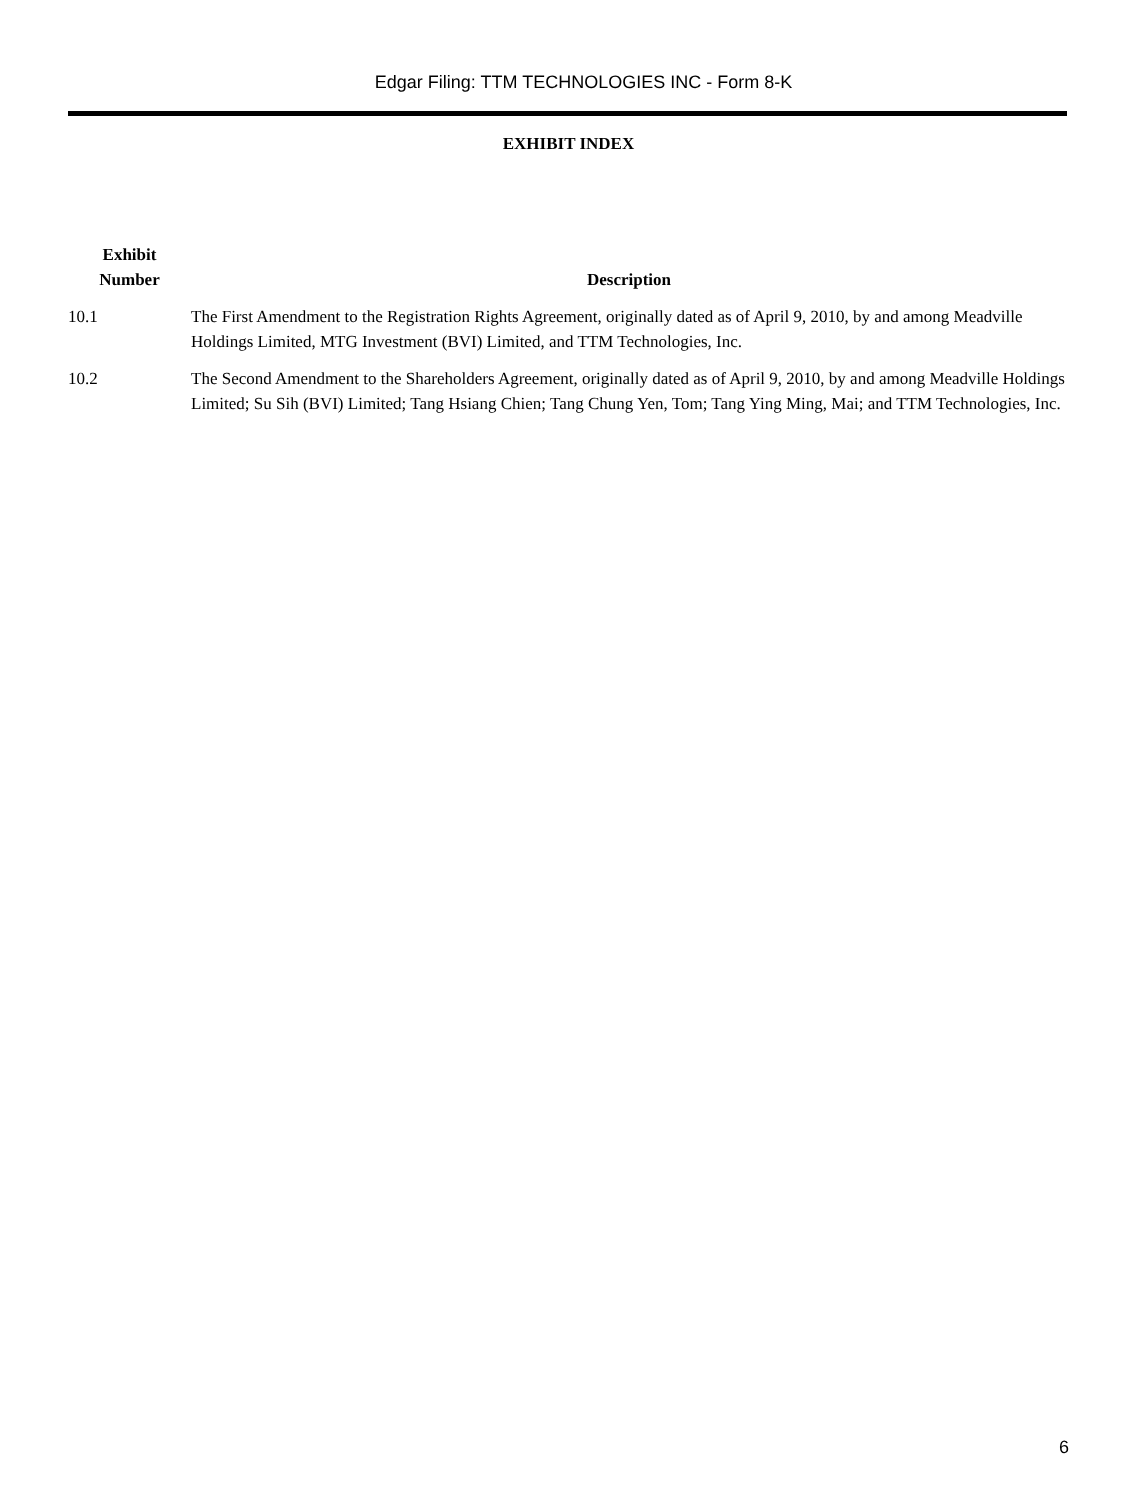Edgar Filing: TTM TECHNOLOGIES INC - Form 8-K
EXHIBIT INDEX
| Exhibit Number | Description |
| --- | --- |
| 10.1 | The First Amendment to the Registration Rights Agreement, originally dated as of April 9, 2010, by and among Meadville Holdings Limited, MTG Investment (BVI) Limited, and TTM Technologies, Inc. |
| 10.2 | The Second Amendment to the Shareholders Agreement, originally dated as of April 9, 2010, by and among Meadville Holdings Limited; Su Sih (BVI) Limited; Tang Hsiang Chien; Tang Chung Yen, Tom; Tang Ying Ming, Mai; and TTM Technologies, Inc. |
6